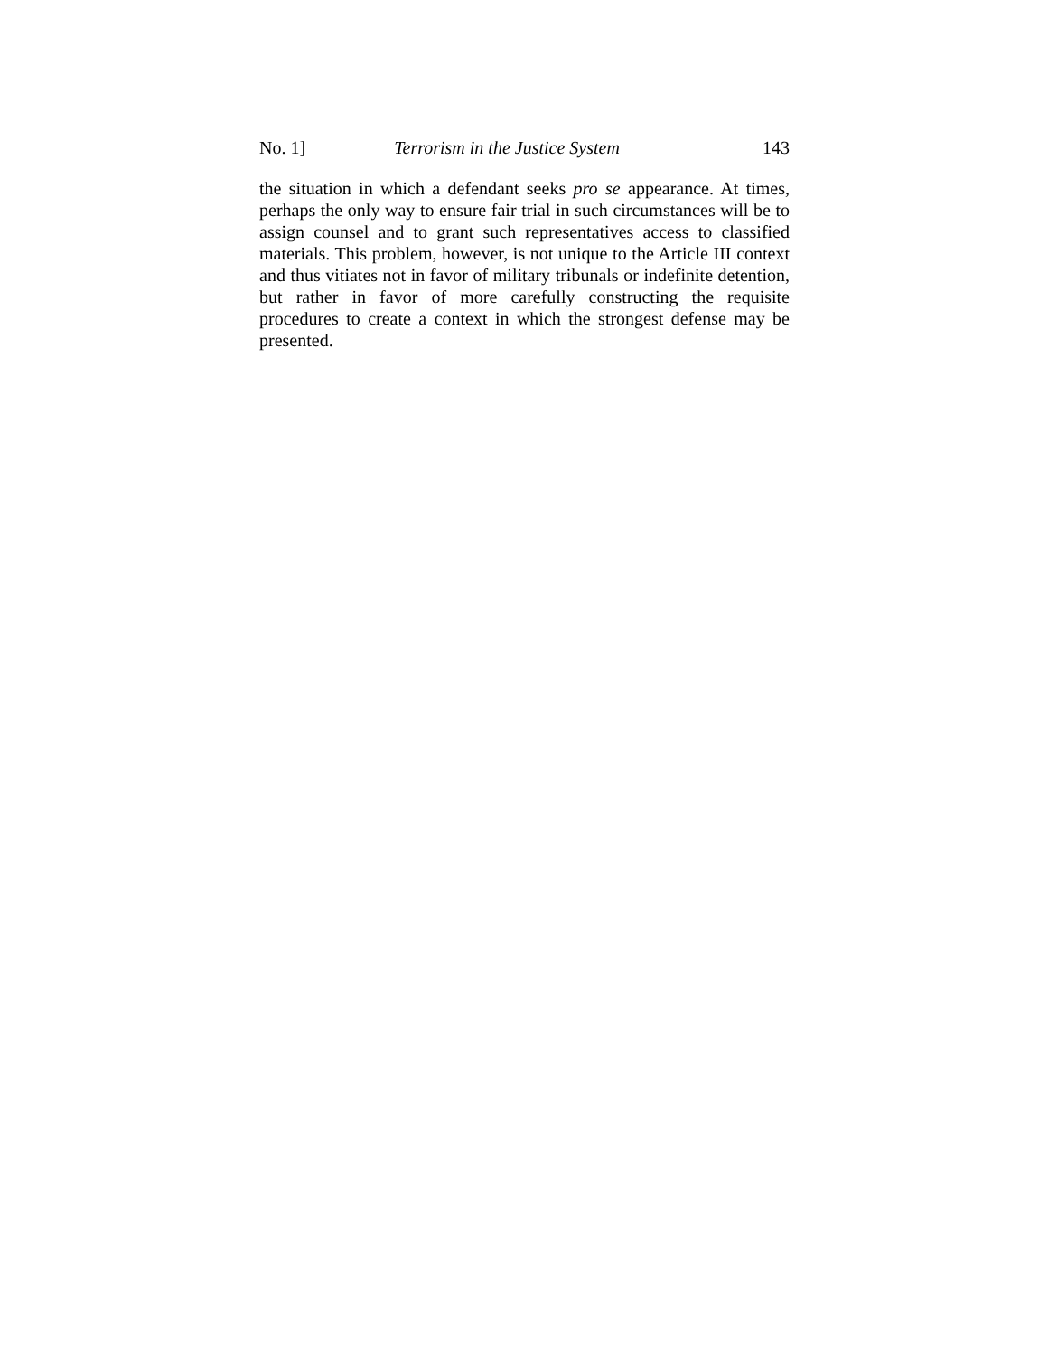No. 1] Terrorism in the Justice System 143
the situation in which a defendant seeks pro se appearance. At times, perhaps the only way to ensure fair trial in such circumstances will be to assign counsel and to grant such representatives access to classified materials. This problem, however, is not unique to the Article III context and thus vitiates not in favor of military tribunals or indefinite detention, but rather in favor of more carefully constructing the requisite procedures to create a context in which the strongest defense may be presented.